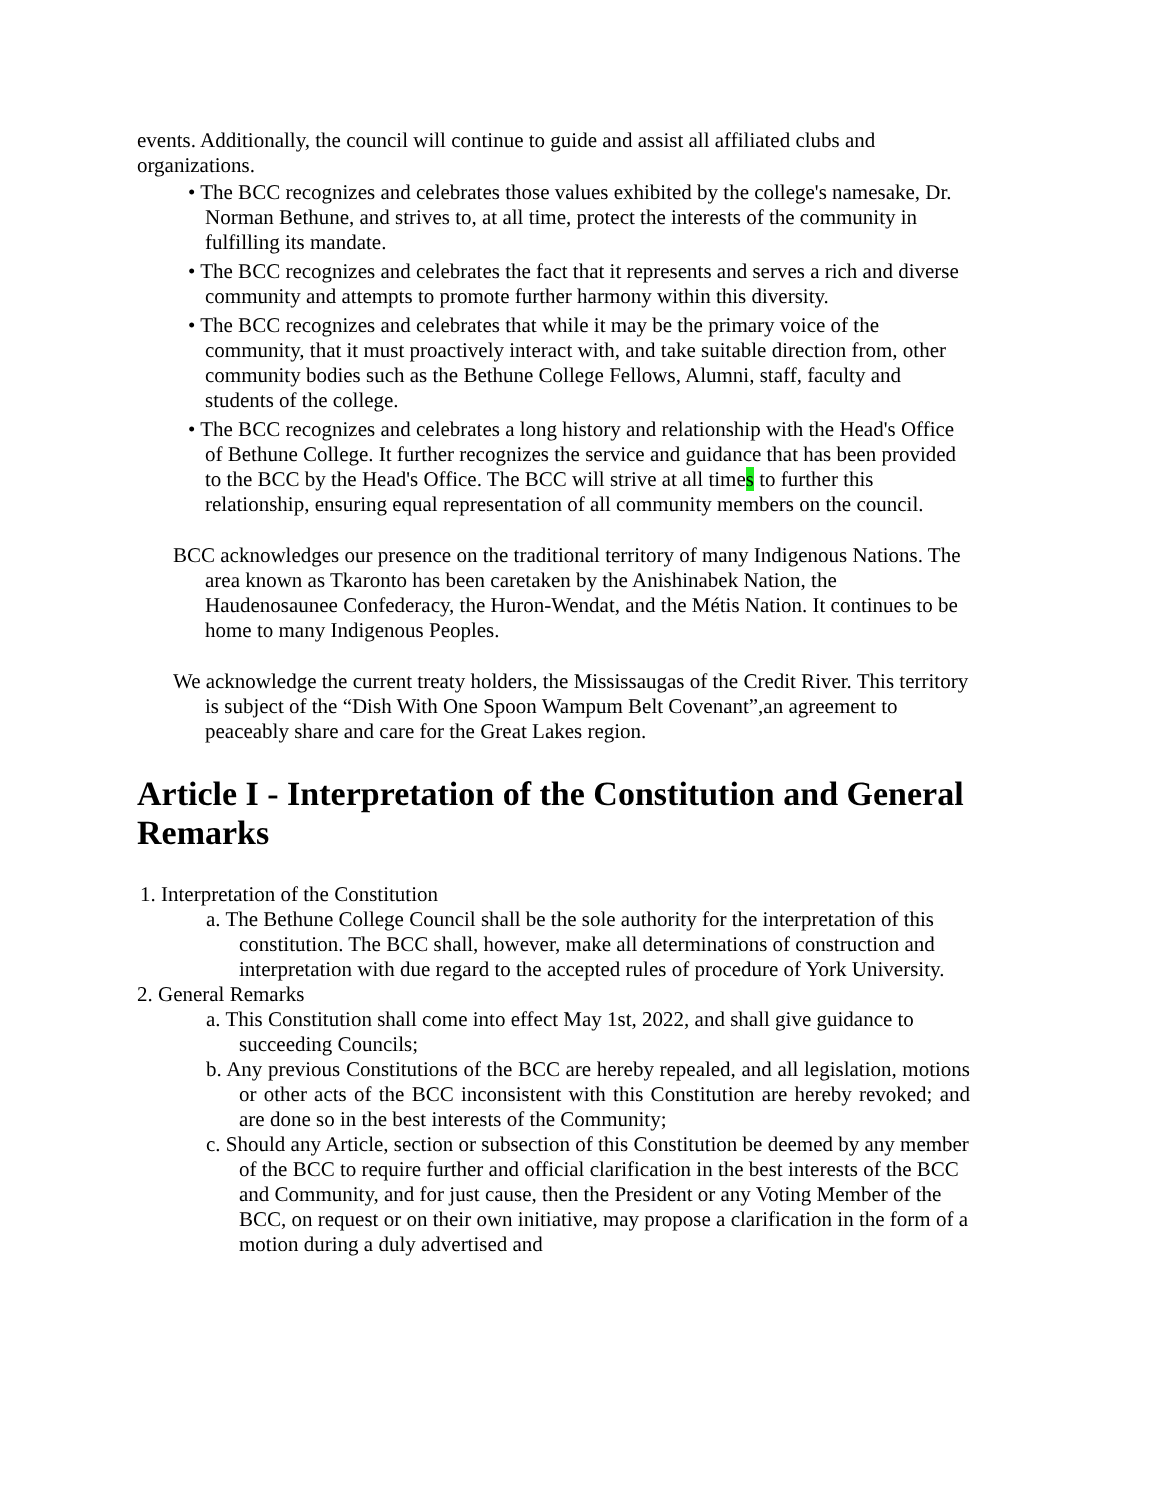events. Additionally, the council will continue to guide and assist all affiliated clubs and organizations.
• The BCC recognizes and celebrates those values exhibited by the college's namesake, Dr. Norman Bethune, and strives to, at all time, protect the interests of the community in fulfilling its mandate.
• The BCC recognizes and celebrates the fact that it represents and serves a rich and diverse community and attempts to promote further harmony within this diversity.
• The BCC recognizes and celebrates that while it may be the primary voice of the community, that it must proactively interact with, and take suitable direction from, other community bodies such as the Bethune College Fellows, Alumni, staff, faculty and students of the college.
• The BCC recognizes and celebrates a long history and relationship with the Head's Office of Bethune College. It further recognizes the service and guidance that has been provided to the BCC by the Head's Office. The BCC will strive at all times to further this relationship, ensuring equal representation of all community members on the council.
BCC acknowledges our presence on the traditional territory of many Indigenous Nations. The area known as Tkaronto has been caretaken by the Anishinabek Nation, the Haudenosaunee Confederacy, the Huron-Wendat, and the Métis Nation. It continues to be home to many Indigenous Peoples.
We acknowledge the current treaty holders, the Mississaugas of the Credit River. This territory is subject of the “Dish With One Spoon Wampum Belt Covenant”,an agreement to peaceably share and care for the Great Lakes region.
Article I - Interpretation of the Constitution and General Remarks
1. Interpretation of the Constitution
a. The Bethune College Council shall be the sole authority for the interpretation of this constitution. The BCC shall, however, make all determinations of construction and interpretation with due regard to the accepted rules of procedure of York University.
2. General Remarks
a. This Constitution shall come into effect May 1st, 2022, and shall give guidance to succeeding Councils;
b. Any previous Constitutions of the BCC are hereby repealed, and all legislation, motions or other acts of the BCC inconsistent with this Constitution are hereby revoked; and are done so in the best interests of the Community;
c. Should any Article, section or subsection of this Constitution be deemed by any member of the BCC to require further and official clarification in the best interests of the BCC and Community, and for just cause, then the President or any Voting Member of the BCC, on request or on their own initiative, may propose a clarification in the form of a motion during a duly advertised and